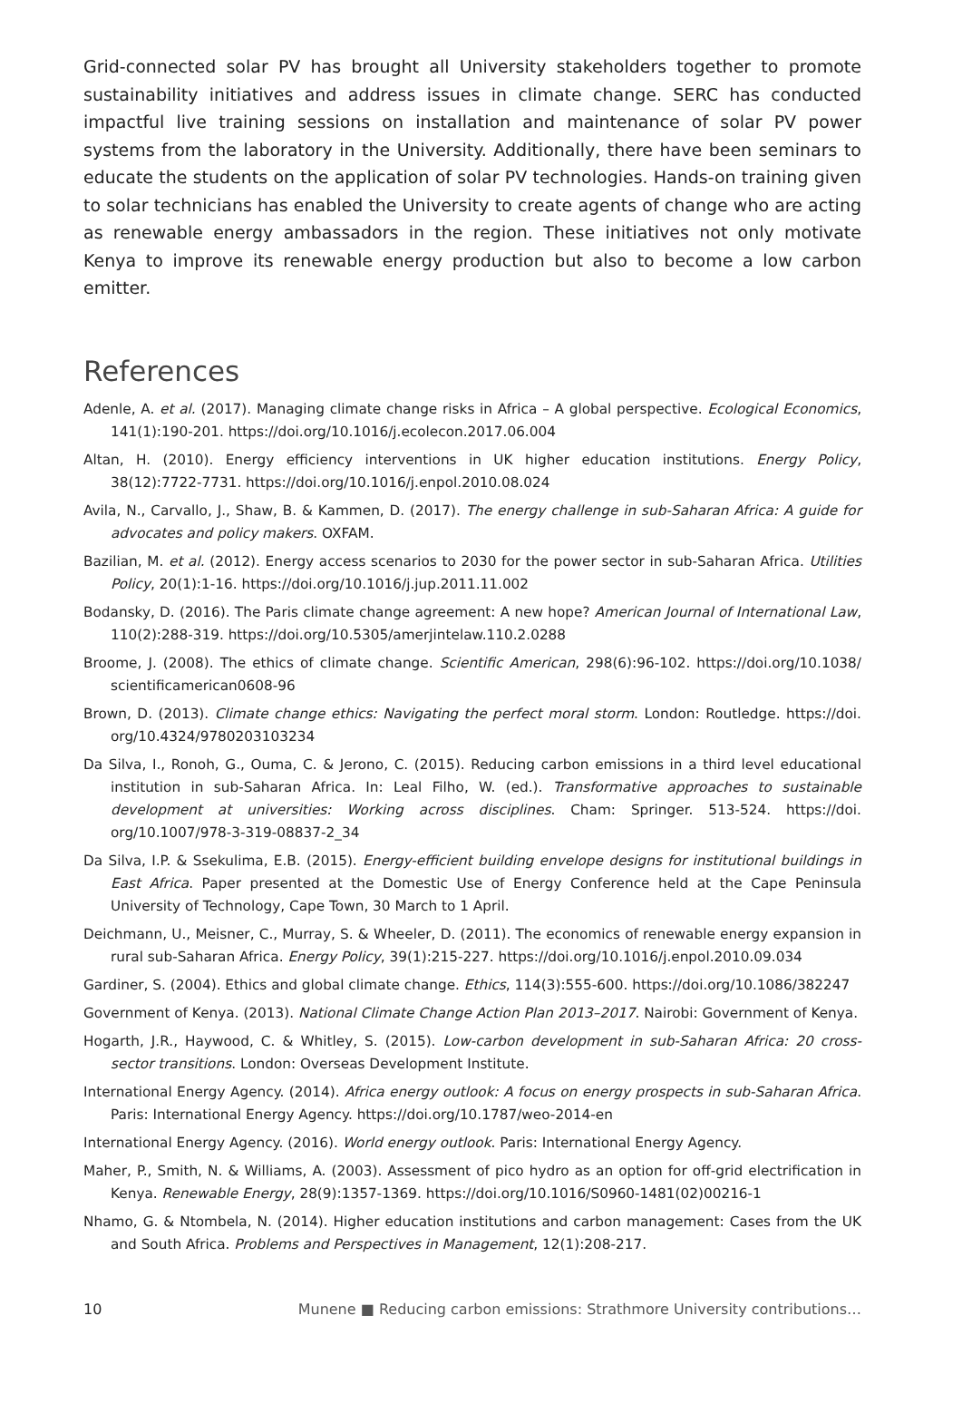Grid-connected solar PV has brought all University stakeholders together to promote sustainability initiatives and address issues in climate change. SERC has conducted impactful live training sessions on installation and maintenance of solar PV power systems from the laboratory in the University. Additionally, there have been seminars to educate the students on the application of solar PV technologies. Hands-on training given to solar technicians has enabled the University to create agents of change who are acting as renewable energy ambassadors in the region. These initiatives not only motivate Kenya to improve its renewable energy production but also to become a low carbon emitter.
References
Adenle, A. et al. (2017). Managing climate change risks in Africa – A global perspective. Ecological Economics, 141(1):190-201. https://doi.org/10.1016/j.ecolecon.2017.06.004
Altan, H. (2010). Energy efficiency interventions in UK higher education institutions. Energy Policy, 38(12):7722-7731. https://doi.org/10.1016/j.enpol.2010.08.024
Avila, N., Carvallo, J., Shaw, B. & Kammen, D. (2017). The energy challenge in sub-Saharan Africa: A guide for advocates and policy makers. OXFAM.
Bazilian, M. et al. (2012). Energy access scenarios to 2030 for the power sector in sub-Saharan Africa. Utilities Policy, 20(1):1-16. https://doi.org/10.1016/j.jup.2011.11.002
Bodansky, D. (2016). The Paris climate change agreement: A new hope? American Journal of International Law, 110(2):288-319. https://doi.org/10.5305/amerjintelaw.110.2.0288
Broome, J. (2008). The ethics of climate change. Scientific American, 298(6):96-102. https://doi.org/10.1038/ scientificamerican0608-96
Brown, D. (2013). Climate change ethics: Navigating the perfect moral storm. London: Routledge. https://doi. org/10.4324/9780203103234
Da Silva, I., Ronoh, G., Ouma, C. & Jerono, C. (2015). Reducing carbon emissions in a third level educational institution in sub-Saharan Africa. In: Leal Filho, W. (ed.). Transformative approaches to sustainable development at universities: Working across disciplines. Cham: Springer. 513-524. https://doi. org/10.1007/978-3-319-08837-2_34
Da Silva, I.P. & Ssekulima, E.B. (2015). Energy-efficient building envelope designs for institutional buildings in East Africa. Paper presented at the Domestic Use of Energy Conference held at the Cape Peninsula University of Technology, Cape Town, 30 March to 1 April.
Deichmann, U., Meisner, C., Murray, S. & Wheeler, D. (2011). The economics of renewable energy expansion in rural sub-Saharan Africa. Energy Policy, 39(1):215-227. https://doi.org/10.1016/j.enpol.2010.09.034
Gardiner, S. (2004). Ethics and global climate change. Ethics, 114(3):555-600. https://doi.org/10.1086/382247
Government of Kenya. (2013). National Climate Change Action Plan 2013–2017. Nairobi: Government of Kenya.
Hogarth, J.R., Haywood, C. & Whitley, S. (2015). Low-carbon development in sub-Saharan Africa: 20 cross-sector transitions. London: Overseas Development Institute.
International Energy Agency. (2014). Africa energy outlook: A focus on energy prospects in sub-Saharan Africa. Paris: International Energy Agency. https://doi.org/10.1787/weo-2014-en
International Energy Agency. (2016). World energy outlook. Paris: International Energy Agency.
Maher, P., Smith, N. & Williams, A. (2003). Assessment of pico hydro as an option for off-grid electrification in Kenya. Renewable Energy, 28(9):1357-1369. https://doi.org/10.1016/S0960-1481(02)00216-1
Nhamo, G. & Ntombela, N. (2014). Higher education institutions and carbon management: Cases from the UK and South Africa. Problems and Perspectives in Management, 12(1):208-217.
10 Munene ■ Reducing carbon emissions: Strathmore University contributions…